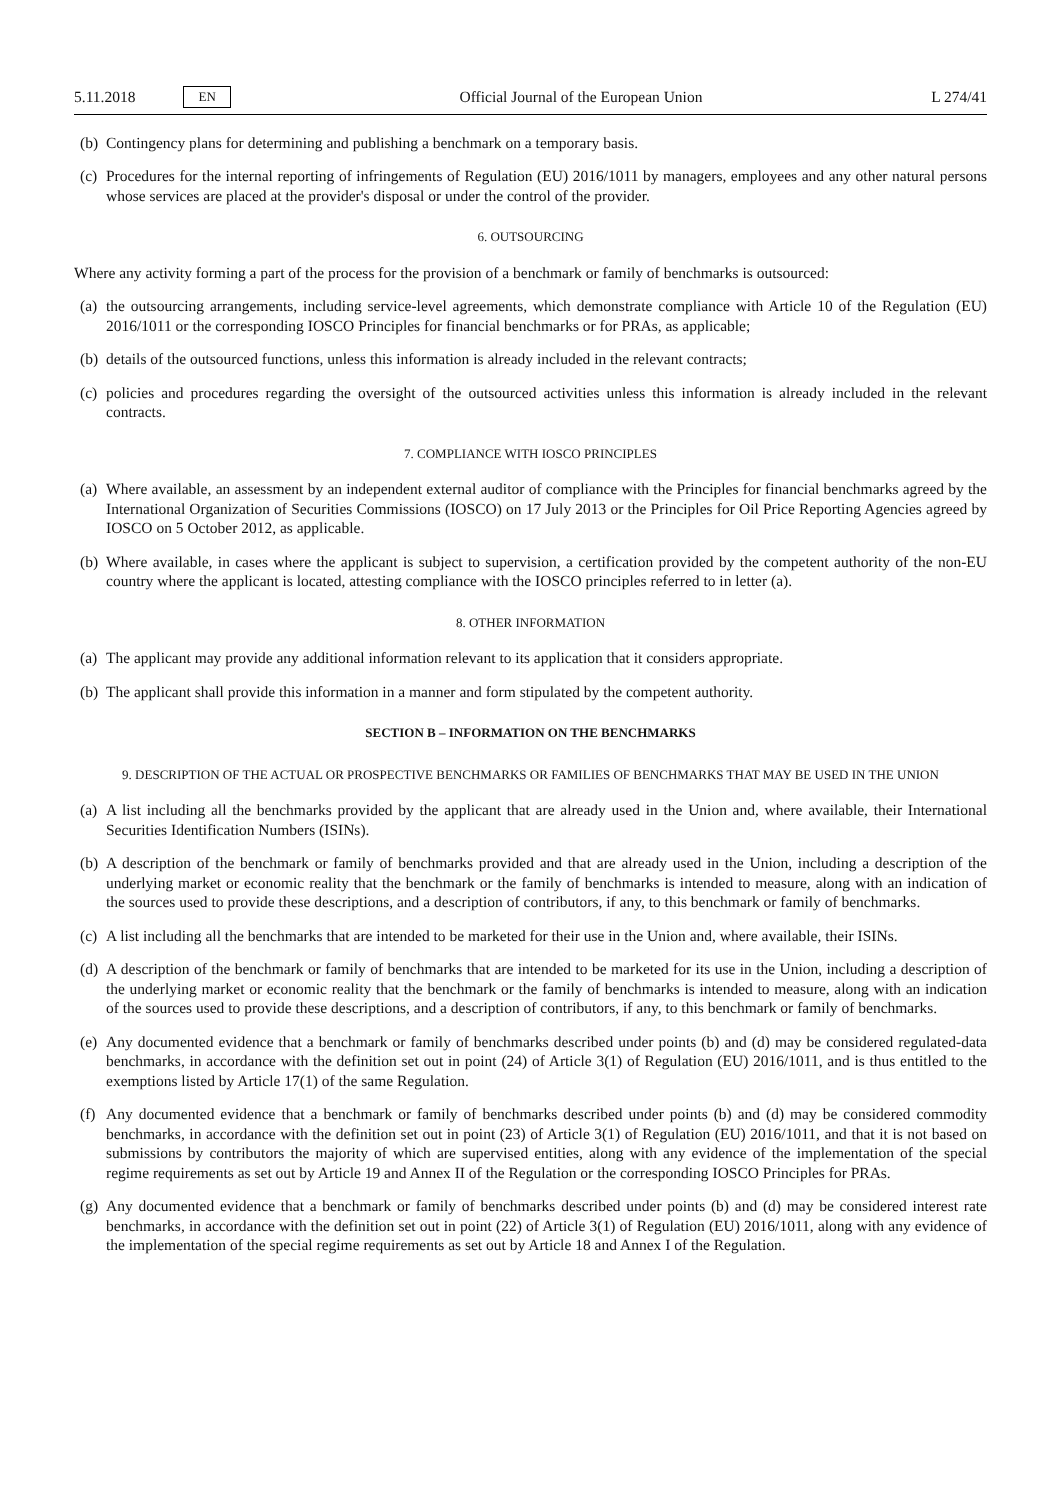5.11.2018 EN
Official Journal of the European Union L 274/41
(b) Contingency plans for determining and publishing a benchmark on a temporary basis.
(c) Procedures for the internal reporting of infringements of Regulation (EU) 2016/1011 by managers, employees and any other natural persons whose services are placed at the provider's disposal or under the control of the provider.
6. OUTSOURCING
Where any activity forming a part of the process for the provision of a benchmark or family of benchmarks is outsourced:
(a) the outsourcing arrangements, including service-level agreements, which demonstrate compliance with Article 10 of the Regulation (EU) 2016/1011 or the corresponding IOSCO Principles for financial benchmarks or for PRAs, as applicable;
(b) details of the outsourced functions, unless this information is already included in the relevant contracts;
(c) policies and procedures regarding the oversight of the outsourced activities unless this information is already included in the relevant contracts.
7. COMPLIANCE WITH IOSCO PRINCIPLES
(a) Where available, an assessment by an independent external auditor of compliance with the Principles for financial benchmarks agreed by the International Organization of Securities Commissions (IOSCO) on 17 July 2013 or the Principles for Oil Price Reporting Agencies agreed by IOSCO on 5 October 2012, as applicable.
(b) Where available, in cases where the applicant is subject to supervision, a certification provided by the competent authority of the non-EU country where the applicant is located, attesting compliance with the IOSCO principles referred to in letter (a).
8. OTHER INFORMATION
(a) The applicant may provide any additional information relevant to its application that it considers appropriate.
(b) The applicant shall provide this information in a manner and form stipulated by the competent authority.
SECTION B – INFORMATION ON THE BENCHMARKS
9. DESCRIPTION OF THE ACTUAL OR PROSPECTIVE BENCHMARKS OR FAMILIES OF BENCHMARKS THAT MAY BE USED IN THE UNION
(a) A list including all the benchmarks provided by the applicant that are already used in the Union and, where available, their International Securities Identification Numbers (ISINs).
(b) A description of the benchmark or family of benchmarks provided and that are already used in the Union, including a description of the underlying market or economic reality that the benchmark or the family of benchmarks is intended to measure, along with an indication of the sources used to provide these descriptions, and a description of contributors, if any, to this benchmark or family of benchmarks.
(c) A list including all the benchmarks that are intended to be marketed for their use in the Union and, where available, their ISINs.
(d) A description of the benchmark or family of benchmarks that are intended to be marketed for its use in the Union, including a description of the underlying market or economic reality that the benchmark or the family of benchmarks is intended to measure, along with an indication of the sources used to provide these descriptions, and a description of contributors, if any, to this benchmark or family of benchmarks.
(e) Any documented evidence that a benchmark or family of benchmarks described under points (b) and (d) may be considered regulated-data benchmarks, in accordance with the definition set out in point (24) of Article 3(1) of Regulation (EU) 2016/1011, and is thus entitled to the exemptions listed by Article 17(1) of the same Regulation.
(f) Any documented evidence that a benchmark or family of benchmarks described under points (b) and (d) may be considered commodity benchmarks, in accordance with the definition set out in point (23) of Article 3(1) of Regulation (EU) 2016/1011, and that it is not based on submissions by contributors the majority of which are supervised entities, along with any evidence of the implementation of the special regime requirements as set out by Article 19 and Annex II of the Regulation or the corresponding IOSCO Principles for PRAs.
(g) Any documented evidence that a benchmark or family of benchmarks described under points (b) and (d) may be considered interest rate benchmarks, in accordance with the definition set out in point (22) of Article 3(1) of Regulation (EU) 2016/1011, along with any evidence of the implementation of the special regime requirements as set out by Article 18 and Annex I of the Regulation.